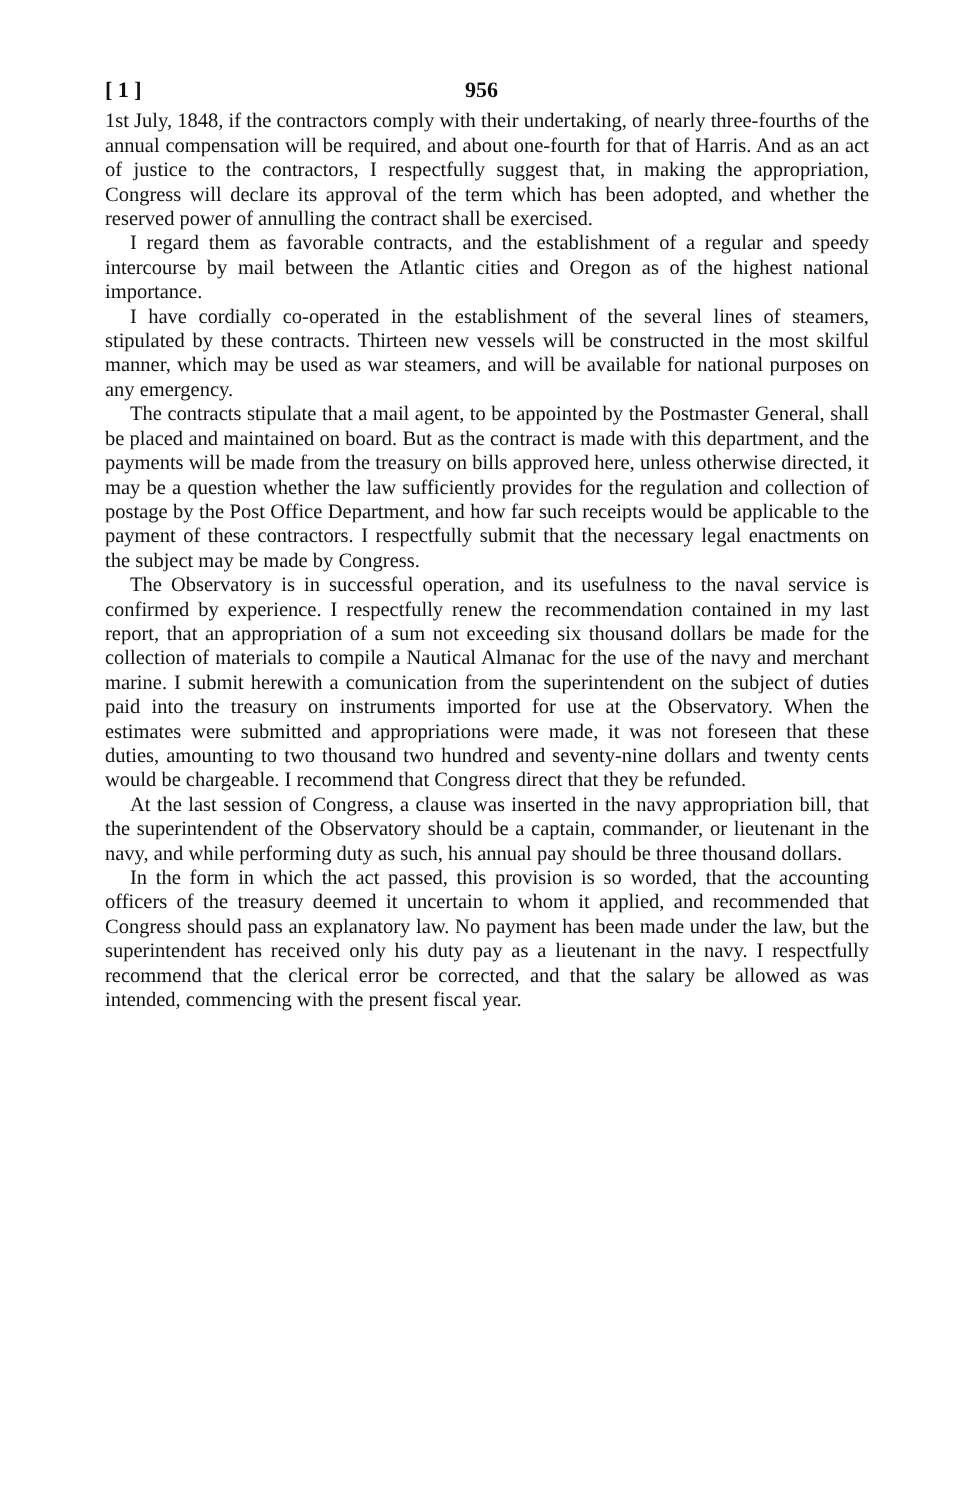[ 1 ] 956
1st July, 1848, if the contractors comply with their undertaking, of nearly three-fourths of the annual compensation will be required, and about one-fourth for that of Harris. And as an act of justice to the contractors, I respectfully suggest that, in making the appropriation, Congress will declare its approval of the term which has been adopted, and whether the reserved power of annulling the contract shall be exercised.
I regard them as favorable contracts, and the establishment of a regular and speedy intercourse by mail between the Atlantic cities and Oregon as of the highest national importance.
I have cordially co-operated in the establishment of the several lines of steamers, stipulated by these contracts. Thirteen new vessels will be constructed in the most skilful manner, which may be used as war steamers, and will be available for national purposes on any emergency.
The contracts stipulate that a mail agent, to be appointed by the Postmaster General, shall be placed and maintained on board. But as the contract is made with this department, and the payments will be made from the treasury on bills approved here, unless otherwise directed, it may be a question whether the law sufficiently provides for the regulation and collection of postage by the Post Office Department, and how far such receipts would be applicable to the payment of these contractors. I respectfully submit that the necessary legal enactments on the subject may be made by Congress.
The Observatory is in successful operation, and its usefulness to the naval service is confirmed by experience. I respectfully renew the recommendation contained in my last report, that an appropriation of a sum not exceeding six thousand dollars be made for the collection of materials to compile a Nautical Almanac for the use of the navy and merchant marine. I submit herewith a comunication from the superintendent on the subject of duties paid into the treasury on instruments imported for use at the Observatory. When the estimates were submitted and appropriations were made, it was not foreseen that these duties, amounting to two thousand two hundred and seventy-nine dollars and twenty cents would be chargeable. I recommend that Congress direct that they be refunded.
At the last session of Congress, a clause was inserted in the navy appropriation bill, that the superintendent of the Observatory should be a captain, commander, or lieutenant in the navy, and while performing duty as such, his annual pay should be three thousand dollars.
In the form in which the act passed, this provision is so worded, that the accounting officers of the treasury deemed it uncertain to whom it applied, and recommended that Congress should pass an explanatory law. No payment has been made under the law, but the superintendent has received only his duty pay as a lieutenant in the navy. I respectfully recommend that the clerical error be corrected, and that the salary be allowed as was intended, commencing with the present fiscal year.